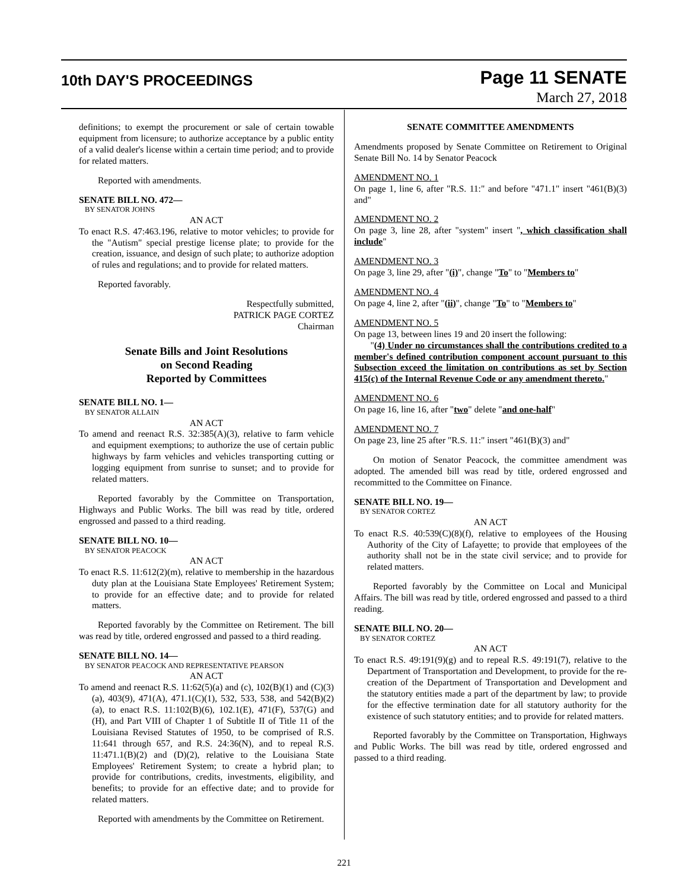10th DAY'S PROCEEDINGS
Page 11 SENATE
March 27, 2018
definitions; to exempt the procurement or sale of certain towable equipment from licensure; to authorize acceptance by a public entity of a valid dealer's license within a certain time period; and to provide for related matters.
Reported with amendments.
SENATE BILL NO. 472—
BY SENATOR JOHNS
AN ACT
To enact R.S. 47:463.196, relative to motor vehicles; to provide for the "Autism" special prestige license plate; to provide for the creation, issuance, and design of such plate; to authorize adoption of rules and regulations; and to provide for related matters.
Reported favorably.
Respectfully submitted,
PATRICK PAGE CORTEZ
Chairman
Senate Bills and Joint Resolutions
on Second Reading
Reported by Committees
SENATE BILL NO. 1—
BY SENATOR ALLAIN
AN ACT
To amend and reenact R.S. 32:385(A)(3), relative to farm vehicle and equipment exemptions; to authorize the use of certain public highways by farm vehicles and vehicles transporting cutting or logging equipment from sunrise to sunset; and to provide for related matters.
Reported favorably by the Committee on Transportation, Highways and Public Works. The bill was read by title, ordered engrossed and passed to a third reading.
SENATE BILL NO. 10—
BY SENATOR PEACOCK
AN ACT
To enact R.S. 11:612(2)(m), relative to membership in the hazardous duty plan at the Louisiana State Employees' Retirement System; to provide for an effective date; and to provide for related matters.
Reported favorably by the Committee on Retirement. The bill was read by title, ordered engrossed and passed to a third reading.
SENATE BILL NO. 14—
BY SENATOR PEACOCK AND REPRESENTATIVE PEARSON
AN ACT
To amend and reenact R.S. 11:62(5)(a) and (c), 102(B)(1) and (C)(3)(a), 403(9), 471(A), 471.1(C)(1), 532, 533, 538, and 542(B)(2)(a), to enact R.S. 11:102(B)(6), 102.1(E), 471(F), 537(G) and (H), and Part VIII of Chapter 1 of Subtitle II of Title 11 of the Louisiana Revised Statutes of 1950, to be comprised of R.S. 11:641 through 657, and R.S. 24:36(N), and to repeal R.S. 11:471.1(B)(2) and (D)(2), relative to the Louisiana State Employees' Retirement System; to create a hybrid plan; to provide for contributions, credits, investments, eligibility, and benefits; to provide for an effective date; and to provide for related matters.
Reported with amendments by the Committee on Retirement.
SENATE COMMITTEE AMENDMENTS
Amendments proposed by Senate Committee on Retirement to Original Senate Bill No. 14 by Senator Peacock
AMENDMENT NO. 1
On page 1, line 6, after "R.S. 11:" and before "471.1" insert "461(B)(3) and"
AMENDMENT NO. 2
On page 3, line 28, after "system" insert ", which classification shall include"
AMENDMENT NO. 3
On page 3, line 29, after "(i)", change "To" to "Members to"
AMENDMENT NO. 4
On page 4, line 2, after "(ii)", change "To" to "Members to"
AMENDMENT NO. 5
On page 13, between lines 19 and 20 insert the following:
"(4) Under no circumstances shall the contributions credited to a member's defined contribution component account pursuant to this Subsection exceed the limitation on contributions as set by Section 415(c) of the Internal Revenue Code or any amendment thereto."
AMENDMENT NO. 6
On page 16, line 16, after "two" delete "and one-half"
AMENDMENT NO. 7
On page 23, line 25 after "R.S. 11:" insert "461(B)(3) and"
On motion of Senator Peacock, the committee amendment was adopted. The amended bill was read by title, ordered engrossed and recommitted to the Committee on Finance.
SENATE BILL NO. 19—
BY SENATOR CORTEZ
AN ACT
To enact R.S. 40:539(C)(8)(f), relative to employees of the Housing Authority of the City of Lafayette; to provide that employees of the authority shall not be in the state civil service; and to provide for related matters.
Reported favorably by the Committee on Local and Municipal Affairs. The bill was read by title, ordered engrossed and passed to a third reading.
SENATE BILL NO. 20—
BY SENATOR CORTEZ
AN ACT
To enact R.S. 49:191(9)(g) and to repeal R.S. 49:191(7), relative to the Department of Transportation and Development, to provide for the re-creation of the Department of Transportation and Development and the statutory entities made a part of the department by law; to provide for the effective termination date for all statutory authority for the existence of such statutory entities; and to provide for related matters.
Reported favorably by the Committee on Transportation, Highways and Public Works. The bill was read by title, ordered engrossed and passed to a third reading.
221